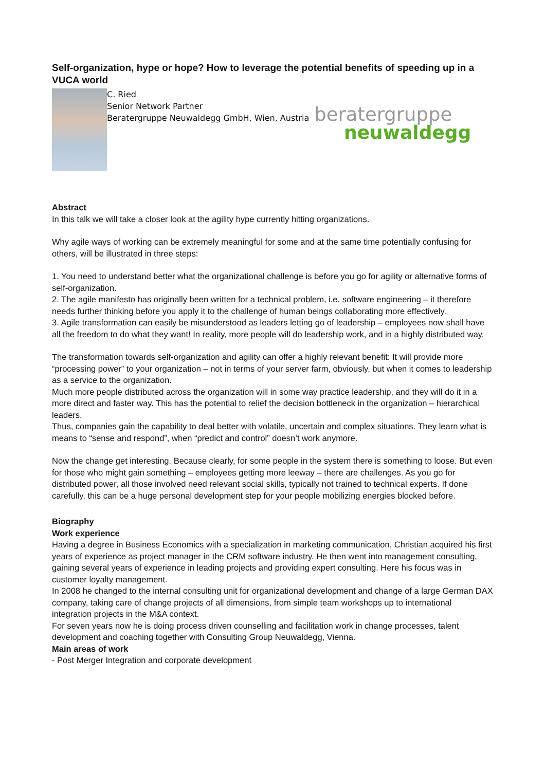Self-organization, hype or hope? How to leverage the potential benefits of speeding up in a VUCA world
C. Ried
Senior Network Partner
Beratergruppe Neuwaldegg GmbH, Wien, Austria
beratergruppe
neuwaldegg
Abstract
In this talk we will take a closer look at the agility hype currently hitting organizations.
Why agile ways of working can be extremely meaningful for some and at the same time potentially confusing for others, will be illustrated in three steps:
1. You need to understand better what the organizational challenge is before you go for agility or alternative forms of self-organization.
2. The agile manifesto has originally been written for a technical problem, i.e. software engineering – it therefore needs further thinking before you apply it to the challenge of human beings collaborating more effectively.
3. Agile transformation can easily be misunderstood as leaders letting go of leadership – employees now shall have all the freedom to do what they want! In reality, more people will do leadership work, and in a highly distributed way.
The transformation towards self-organization and agility can offer a highly relevant benefit: It will provide more “processing power” to your organization – not in terms of your server farm, obviously, but when it comes to leadership as a service to the organization.
Much more people distributed across the organization will in some way practice leadership, and they will do it in a more direct and faster way. This has the potential to relief the decision bottleneck in the organization – hierarchical leaders.
Thus, companies gain the capability to deal better with volatile, uncertain and complex situations. They learn what is means to “sense and respond”, when “predict and control” doesn’t work anymore.
Now the change get interesting. Because clearly, for some people in the system there is something to loose. But even for those who might gain something – employees getting more leeway – there are challenges. As you go for distributed power, all those involved need relevant social skills, typically not trained to technical experts. If done carefully, this can be a huge personal development step for your people mobilizing energies blocked before.
Biography
Work experience
Having a degree in Business Economics with a specialization in marketing communication, Christian acquired his first years of experience as project manager in the CRM software industry. He then went into management consulting, gaining several years of experience in leading projects and providing expert consulting. Here his focus was in customer loyalty management.
In 2008 he changed to the internal consulting unit for organizational development and change of a large German DAX company, taking care of change projects of all dimensions, from simple team workshops up to international integration projects in the M&A context.
For seven years now he is doing process driven counselling and facilitation work in change processes, talent development and coaching together with Consulting Group Neuwaldegg, Vienna.
Main areas of work
- Post Merger Integration and corporate development